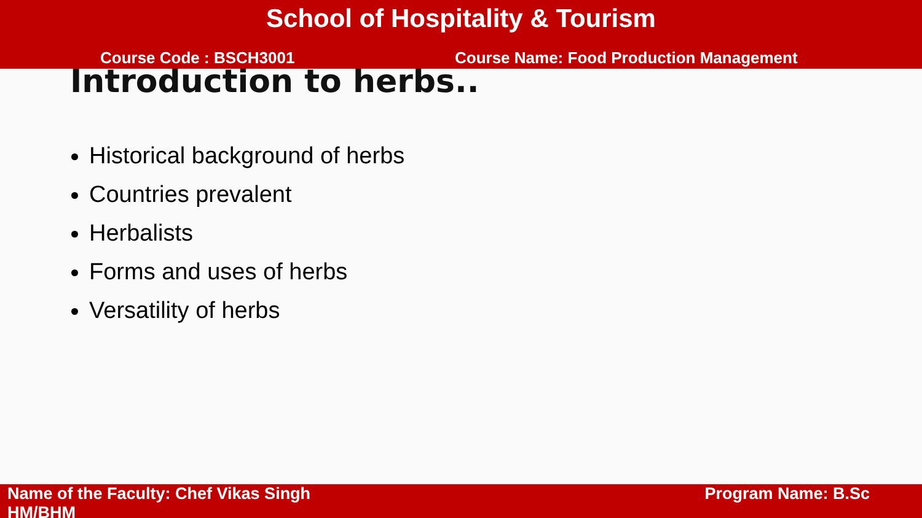School of Hospitality & Tourism
Course Code : BSCH3001 Course Name: Food Production Management
Introduction to herbs..
Historical background of herbs
Countries prevalent
Herbalists
Forms and uses of herbs
Versatility of herbs
Name of the Faculty: Chef Vikas Singh
HM/BHM
Program Name: B.Sc